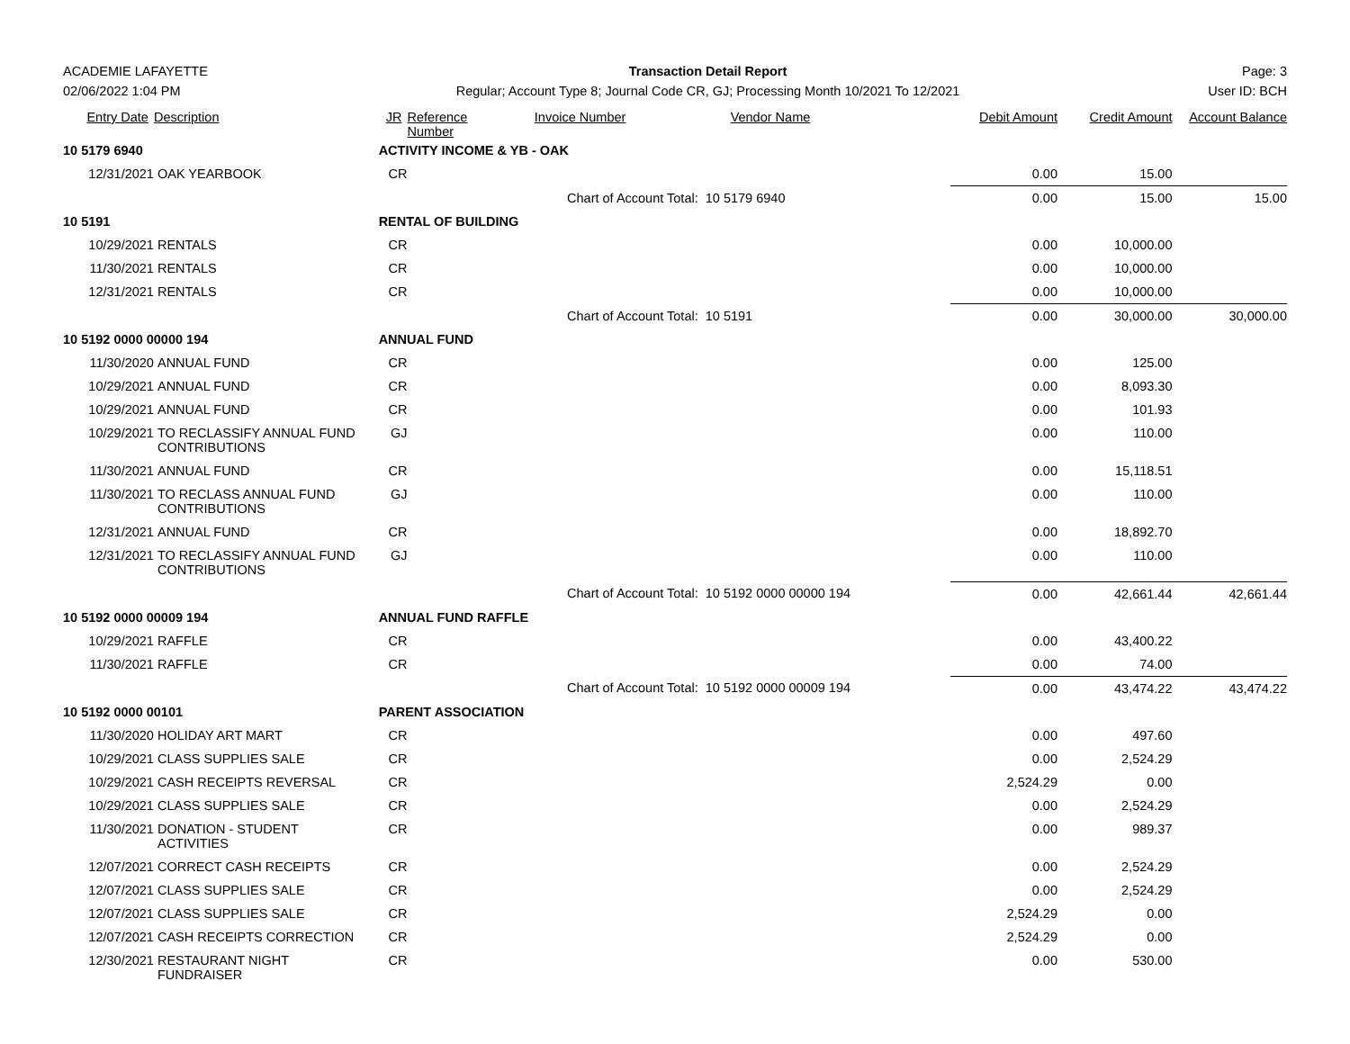ACADEMIE LAFAYETTE
02/06/2022 1:04 PM
Transaction Detail Report
Regular; Account Type 8; Journal Code CR, GJ; Processing Month 10/2021 To 12/2021
Page: 3
User ID: BCH
| Entry Date | Description | JR | Reference Number | Invoice Number | Vendor Name | Debit Amount | Credit Amount | Account Balance |
| --- | --- | --- | --- | --- | --- | --- | --- | --- |
| 10 5179 6940 | | ACTIVITY INCOME & YB - OAK | | | | | | |
| 12/31/2021 | OAK YEARBOOK | CR | | | | 0.00 | 15.00 | |
| | | | | Chart of Account Total: 10 5179 6940 | | 0.00 | 15.00 | 15.00 |
| 10 5191 | | RENTAL OF BUILDING | | | | | | |
| 10/29/2021 | RENTALS | CR | | | | 0.00 | 10,000.00 | |
| 11/30/2021 | RENTALS | CR | | | | 0.00 | 10,000.00 | |
| 12/31/2021 | RENTALS | CR | | | | 0.00 | 10,000.00 | |
| | | | | Chart of Account Total: 10 5191 | | 0.00 | 30,000.00 | 30,000.00 |
| 10 5192 0000 00000 194 | | ANNUAL FUND | | | | | | |
| 11/30/2020 | ANNUAL FUND | CR | | | | 0.00 | 125.00 | |
| 10/29/2021 | ANNUAL FUND | CR | | | | 0.00 | 8,093.30 | |
| 10/29/2021 | ANNUAL FUND | CR | | | | 0.00 | 101.93 | |
| 10/29/2021 | TO RECLASSIFY ANNUAL FUND CONTRIBUTIONS | GJ | | | | 0.00 | 110.00 | |
| 11/30/2021 | ANNUAL FUND | CR | | | | 0.00 | 15,118.51 | |
| 11/30/2021 | TO RECLASS ANNUAL FUND CONTRIBUTIONS | GJ | | | | 0.00 | 110.00 | |
| 12/31/2021 | ANNUAL FUND | CR | | | | 0.00 | 18,892.70 | |
| 12/31/2021 | TO RECLASSIFY ANNUAL FUND CONTRIBUTIONS | GJ | | | | 0.00 | 110.00 | |
| | | | | Chart of Account Total: 10 5192 0000 00000 194 | | 0.00 | 42,661.44 | 42,661.44 |
| 10 5192 0000 00009 194 | | ANNUAL FUND RAFFLE | | | | | | |
| 10/29/2021 | RAFFLE | CR | | | | 0.00 | 43,400.22 | |
| 11/30/2021 | RAFFLE | CR | | | | 0.00 | 74.00 | |
| | | | | Chart of Account Total: 10 5192 0000 00009 194 | | 0.00 | 43,474.22 | 43,474.22 |
| 10 5192 0000 00101 | | PARENT ASSOCIATION | | | | | | |
| 11/30/2020 | HOLIDAY ART MART | CR | | | | 0.00 | 497.60 | |
| 10/29/2021 | CLASS SUPPLIES SALE | CR | | | | 0.00 | 2,524.29 | |
| 10/29/2021 | CASH RECEIPTS REVERSAL | CR | | | | 2,524.29 | 0.00 | |
| 10/29/2021 | CLASS SUPPLIES SALE | CR | | | | 0.00 | 2,524.29 | |
| 11/30/2021 | DONATION - STUDENT ACTIVITIES | CR | | | | 0.00 | 989.37 | |
| 12/07/2021 | CORRECT CASH RECEIPTS | CR | | | | 0.00 | 2,524.29 | |
| 12/07/2021 | CLASS SUPPLIES SALE | CR | | | | 0.00 | 2,524.29 | |
| 12/07/2021 | CLASS SUPPLIES SALE | CR | | | | 2,524.29 | 0.00 | |
| 12/07/2021 | CASH RECEIPTS CORRECTION | CR | | | | 2,524.29 | 0.00 | |
| 12/30/2021 | RESTAURANT NIGHT FUNDRAISER | CR | | | | 0.00 | 530.00 | |